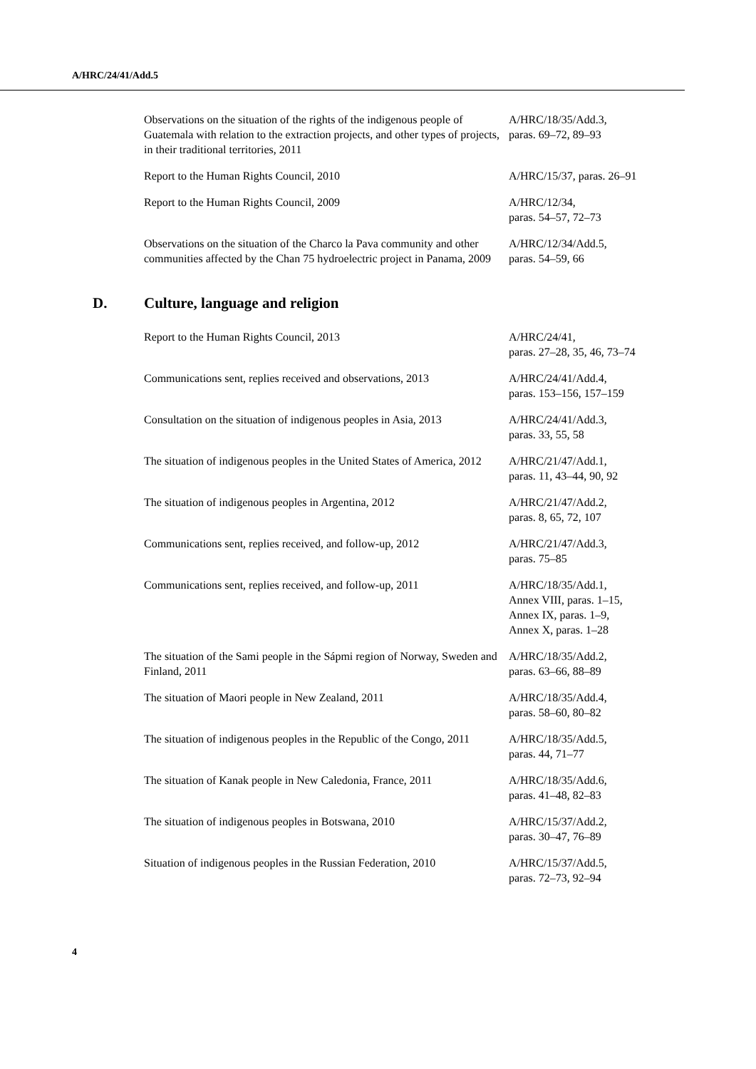A/HRC/24/41/Add.5
| Observations on the situation of the rights of the indigenous people of Guatemala with relation to the extraction projects, and other types of projects, in their traditional territories, 2011 | A/HRC/18/35/Add.3, paras. 69–72, 89–93 |
| Report to the Human Rights Council, 2010 | A/HRC/15/37, paras. 26–91 |
| Report to the Human Rights Council, 2009 | A/HRC/12/34, paras. 54–57, 72–73 |
| Observations on the situation of the Charco la Pava community and other communities affected by the Chan 75 hydroelectric project in Panama, 2009 | A/HRC/12/34/Add.5, paras. 54–59, 66 |
D. Culture, language and religion
| Report to the Human Rights Council, 2013 | A/HRC/24/41, paras. 27–28, 35, 46, 73–74 |
| Communications sent, replies received and observations, 2013 | A/HRC/24/41/Add.4, paras. 153–156, 157–159 |
| Consultation on the situation of indigenous peoples in Asia, 2013 | A/HRC/24/41/Add.3, paras. 33, 55, 58 |
| The situation of indigenous peoples in the United States of America, 2012 | A/HRC/21/47/Add.1, paras. 11, 43–44, 90, 92 |
| The situation of indigenous peoples in Argentina, 2012 | A/HRC/21/47/Add.2, paras. 8, 65, 72, 107 |
| Communications sent, replies received, and follow-up, 2012 | A/HRC/21/47/Add.3, paras. 75–85 |
| Communications sent, replies received, and follow-up, 2011 | A/HRC/18/35/Add.1, Annex VIII, paras. 1–15, Annex IX, paras. 1–9, Annex X, paras. 1–28 |
| The situation of the Sami people in the Sápmi region of Norway, Sweden and Finland, 2011 | A/HRC/18/35/Add.2, paras. 63–66, 88–89 |
| The situation of Maori people in New Zealand, 2011 | A/HRC/18/35/Add.4, paras. 58–60, 80–82 |
| The situation of indigenous peoples in the Republic of the Congo, 2011 | A/HRC/18/35/Add.5, paras. 44, 71–77 |
| The situation of Kanak people in New Caledonia, France, 2011 | A/HRC/18/35/Add.6, paras. 41–48, 82–83 |
| The situation of indigenous peoples in Botswana, 2010 | A/HRC/15/37/Add.2, paras. 30–47, 76–89 |
| Situation of indigenous peoples in the Russian Federation, 2010 | A/HRC/15/37/Add.5, paras. 72–73, 92–94 |
4